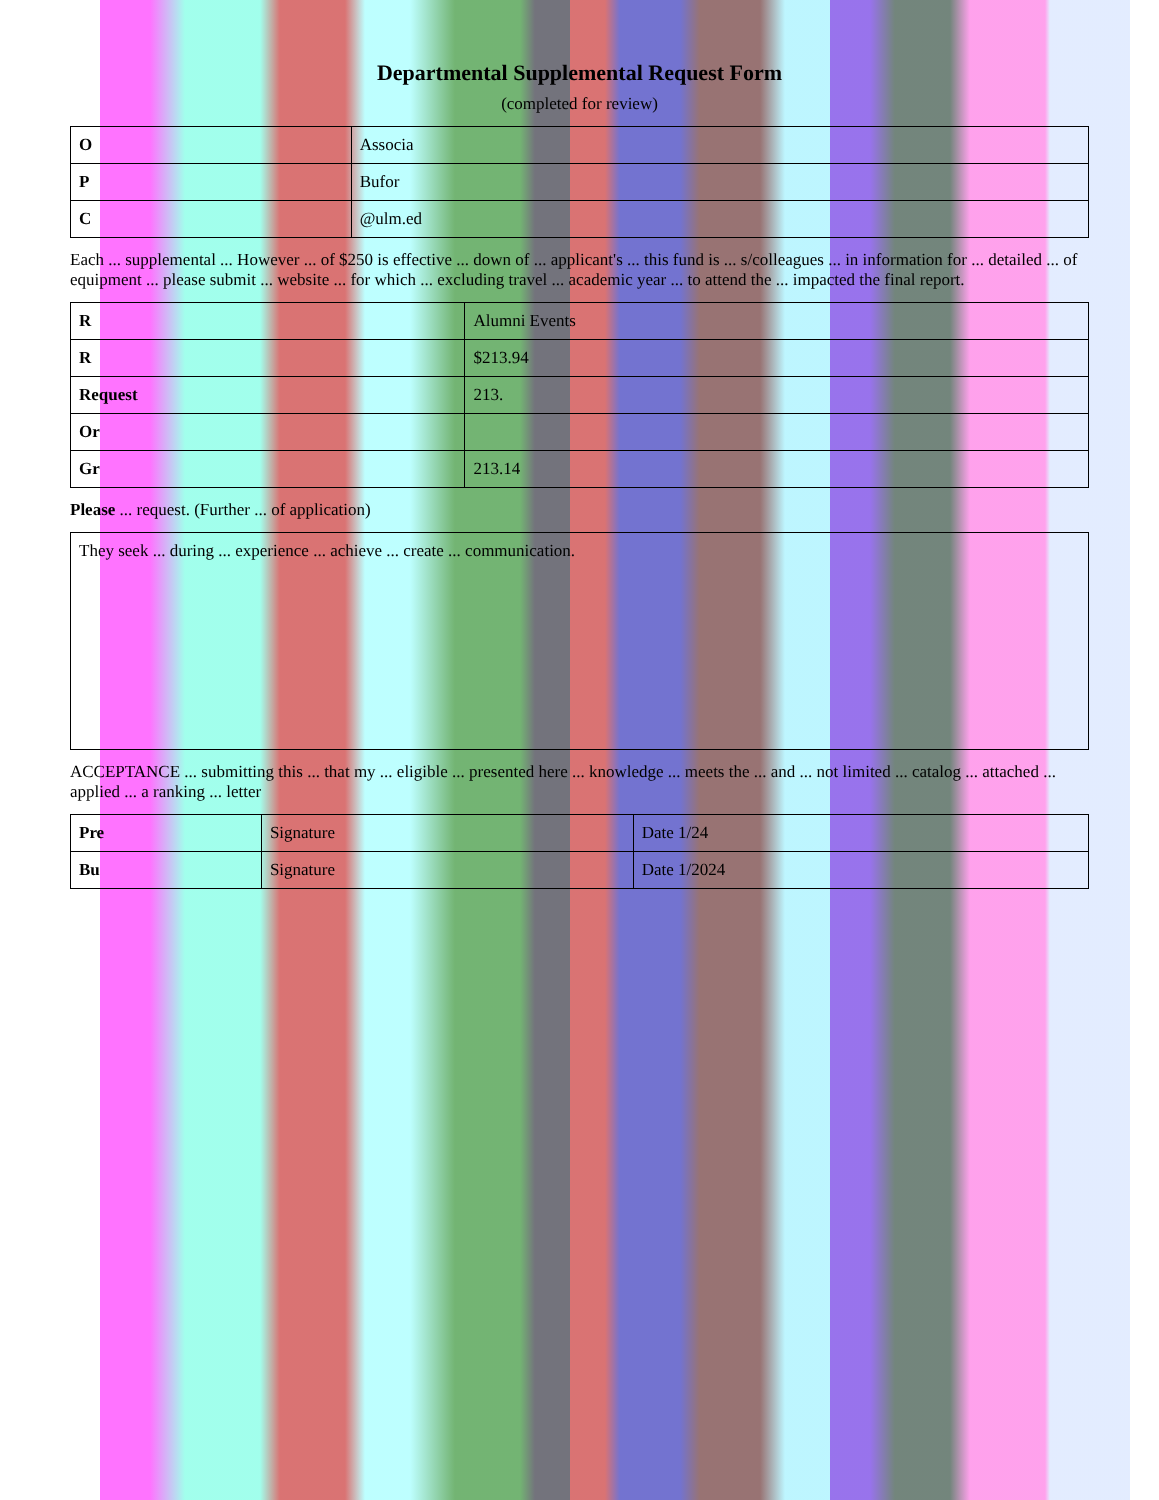Departmental Supplemental Request Form
(completed for review)
| O | Associa |
| P | Bufor |
| C | @ulm.ed |
Each ... supplemental ... However ... of $250 is effective ... down of ... applicant's ... this fund is ... s/colleagues ... in information for ... detailed ... of equipment ... please submit ... website ... for which ... excluding travel ... academic year ... to attend the ... impacted the final report.
| R | Alumni Events |
| R | $213.94 |
| Request | 213. |
| Or | |
| Gr | 213.14 |
Please ... request. (Further ... of application)
| They seek ... during ... experience ... achieve ... create ... communication. |
ACCEPTANCE ... submitting this ... that my ... eligible ... presented here ... knowledge ... meets the ... and ... not limited ... catalog ... attached ... applied ... a ranking ... letter
| Pre | Signature | Date 1/24 |
| Bu | Signature | Date 1/2024 |